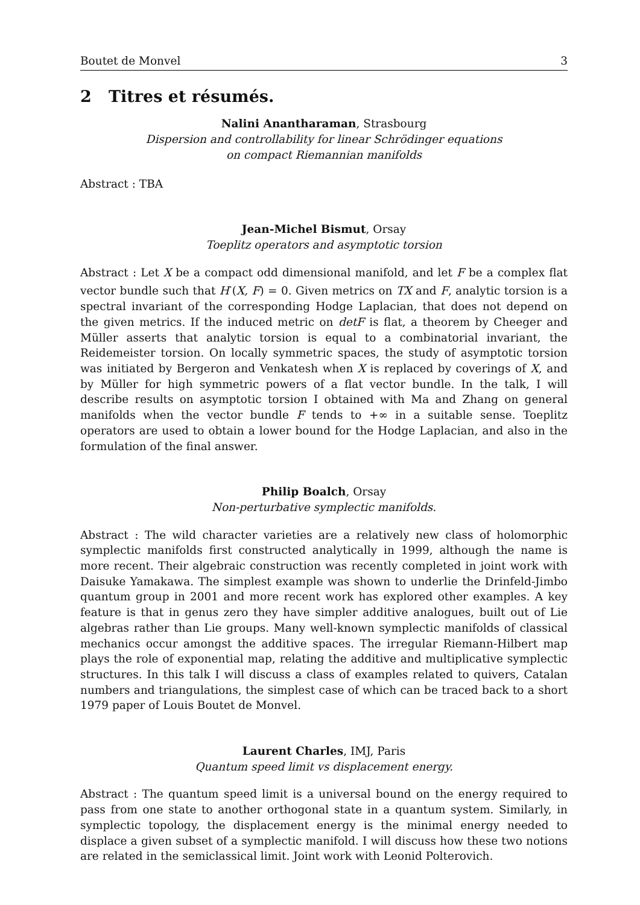Boutet de Monvel 3
2 Titres et résumés.
Nalini Anantharaman, Strasbourg
Dispersion and controllability for linear Schrödinger equations
on compact Riemannian manifolds
Abstract : TBA
Jean-Michel Bismut, Orsay
Toeplitz operators and asymptotic torsion
Abstract : Let X be a compact odd dimensional manifold, and let F be a complex flat vector bundle such that H<sup>·</sup>(X, F) = 0. Given metrics on TX and F, analytic torsion is a spectral invariant of the corresponding Hodge Laplacian, that does not depend on the given metrics. If the induced metric on detF is flat, a theorem by Cheeger and Müller asserts that analytic torsion is equal to a combinatorial invariant, the Reidemeister torsion. On locally symmetric spaces, the study of asymptotic torsion was initiated by Bergeron and Venkatesh when X is replaced by coverings of X, and by Müller for high symmetric powers of a flat vector bundle. In the talk, I will describe results on asymptotic torsion I obtained with Ma and Zhang on general manifolds when the vector bundle F tends to +∞ in a suitable sense. Toeplitz operators are used to obtain a lower bound for the Hodge Laplacian, and also in the formulation of the final answer.
Philip Boalch, Orsay
Non-perturbative symplectic manifolds.
Abstract : The wild character varieties are a relatively new class of holomorphic symplectic manifolds first constructed analytically in 1999, although the name is more recent. Their algebraic construction was recently completed in joint work with Daisuke Yamakawa. The simplest example was shown to underlie the Drinfeld-Jimbo quantum group in 2001 and more recent work has explored other examples. A key feature is that in genus zero they have simpler additive analogues, built out of Lie algebras rather than Lie groups. Many well-known symplectic manifolds of classical mechanics occur amongst the additive spaces. The irregular Riemann-Hilbert map plays the role of exponential map, relating the additive and multiplicative symplectic structures. In this talk I will discuss a class of examples related to quivers, Catalan numbers and triangulations, the simplest case of which can be traced back to a short 1979 paper of Louis Boutet de Monvel.
Laurent Charles, IMJ, Paris
Quantum speed limit vs displacement energy.
Abstract : The quantum speed limit is a universal bound on the energy required to pass from one state to another orthogonal state in a quantum system. Similarly, in symplectic topology, the displacement energy is the minimal energy needed to displace a given subset of a symplectic manifold. I will discuss how these two notions are related in the semiclassical limit. Joint work with Leonid Polterovich.